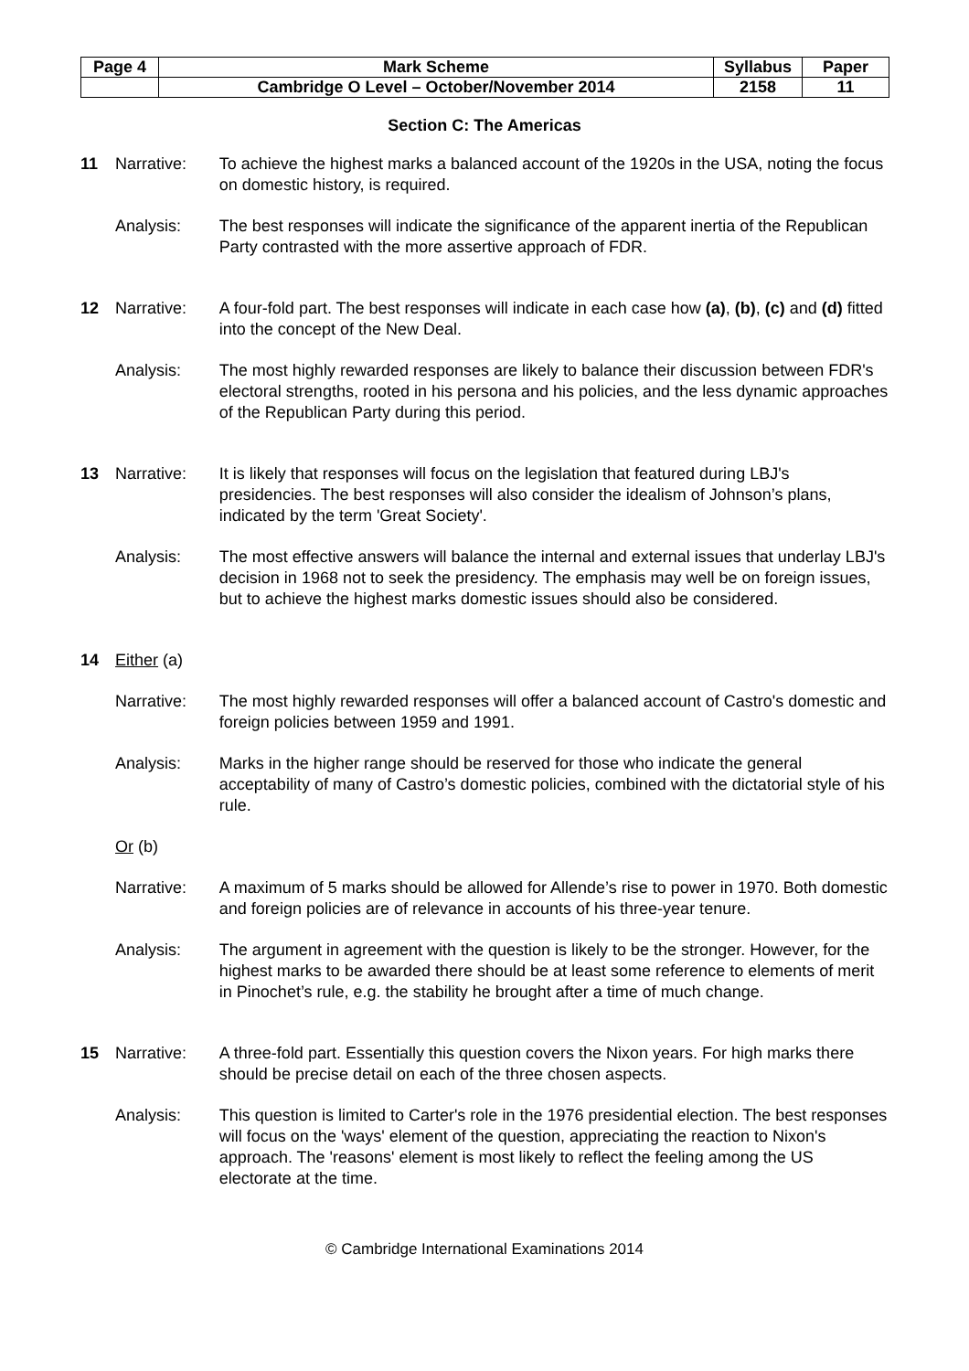| Page 4 | Mark Scheme | Syllabus | Paper |
| | Cambridge O Level – October/November 2014 | 2158 | 11 |
Section C: The Americas
11 Narrative: To achieve the highest marks a balanced account of the 1920s in the USA, noting the focus on domestic history, is required.
Analysis: The best responses will indicate the significance of the apparent inertia of the Republican Party contrasted with the more assertive approach of FDR.
12 Narrative: A four-fold part. The best responses will indicate in each case how (a), (b), (c) and (d) fitted into the concept of the New Deal.
Analysis: The most highly rewarded responses are likely to balance their discussion between FDR's electoral strengths, rooted in his persona and his policies, and the less dynamic approaches of the Republican Party during this period.
13 Narrative: It is likely that responses will focus on the legislation that featured during LBJ's presidencies. The best responses will also consider the idealism of Johnson’s plans, indicated by the term 'Great Society'.
Analysis: The most effective answers will balance the internal and external issues that underlay LBJ's decision in 1968 not to seek the presidency. The emphasis may well be on foreign issues, but to achieve the highest marks domestic issues should also be considered.
14 Either (a)
Narrative: The most highly rewarded responses will offer a balanced account of Castro's domestic and foreign policies between 1959 and 1991.
Analysis: Marks in the higher range should be reserved for those who indicate the general acceptability of many of Castro’s domestic policies, combined with the dictatorial style of his rule.
Or (b)
Narrative: A maximum of 5 marks should be allowed for Allende’s rise to power in 1970. Both domestic and foreign policies are of relevance in accounts of his three-year tenure.
Analysis: The argument in agreement with the question is likely to be the stronger. However, for the highest marks to be awarded there should be at least some reference to elements of merit in Pinochet’s rule, e.g. the stability he brought after a time of much change.
15 Narrative: A three-fold part. Essentially this question covers the Nixon years. For high marks there should be precise detail on each of the three chosen aspects.
Analysis: This question is limited to Carter's role in the 1976 presidential election. The best responses will focus on the 'ways' element of the question, appreciating the reaction to Nixon's approach. The 'reasons' element is most likely to reflect the feeling among the US electorate at the time.
© Cambridge International Examinations 2014